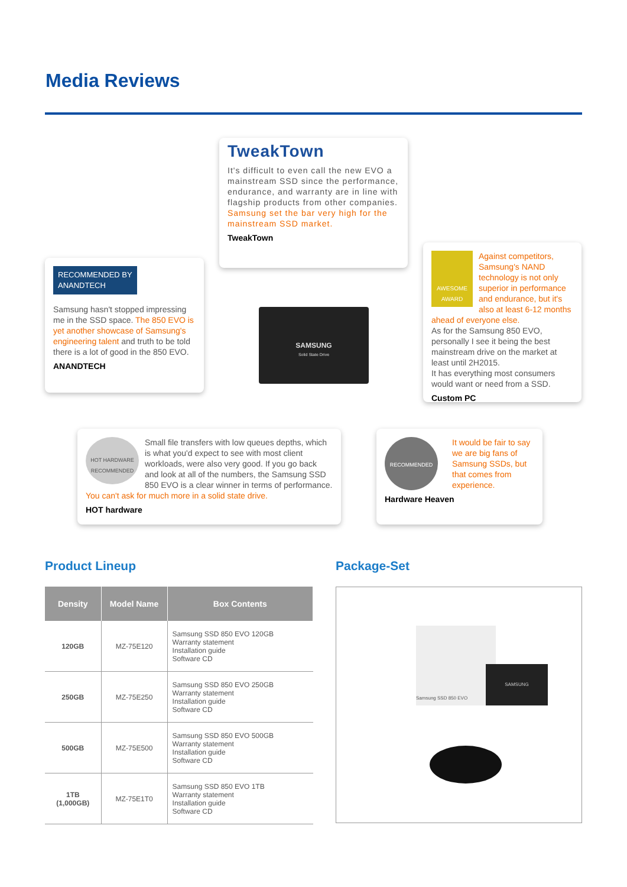Media Reviews
TweakTown
It's difficult to even call the new EVO a mainstream SSD since the performance, endurance, and warranty are in line with flagship products from other companies. Samsung set the bar very high for the mainstream SSD market.
TweakTown
RECOMMENDED BY
ANANDTECH
Samsung hasn't stopped impressing me in the SSD space. The 850 EVO is yet another showcase of Samsung's engineering talent and truth to be told there is a lot of good in the 850 EVO.
ANANDTECH
SAMSUNG
Solid State Drive
AWESOME AWARD
Against competitors, Samsung's NAND technology is not only superior in performance and endurance, but it's also at least 6-12 months ahead of everyone else.
As for the Samsung 850 EVO, personally I see it being the best mainstream drive on the market at least until 2H2015.
It has everything most consumers would want or need from a SSD.
Custom PC
HOT HARDWARE RECOMMENDED
Small file transfers with low queues depths, which is what you'd expect to see with most client workloads, were also very good. If you go back and look at all of the numbers, the Samsung SSD 850 EVO is a clear winner in terms of performance. You can't ask for much more in a solid state drive.
HOT hardware
RECOMMENDED
It would be fair to say we are big fans of Samsung SSDs, but that comes from experience.
Hardware Heaven
Product Lineup Package-Set
| Density | Model Name | Box Contents |
| --- | --- | --- |
| 120GB | MZ-75E120 | Samsung SSD 850 EVO 120GB Warranty statement Installation guide Software CD |
| 250GB | MZ-75E250 | Samsung SSD 850 EVO 250GB Warranty statement Installation guide Software CD |
| 500GB | MZ-75E500 | Samsung SSD 850 EVO 500GB Warranty statement Installation guide Software CD |
| 1TB (1,000GB) | MZ-75E1T0 | Samsung SSD 850 EVO 1TB Warranty statement Installation guide Software CD |
Samsung SSD 850 EVO
SAMSUNG